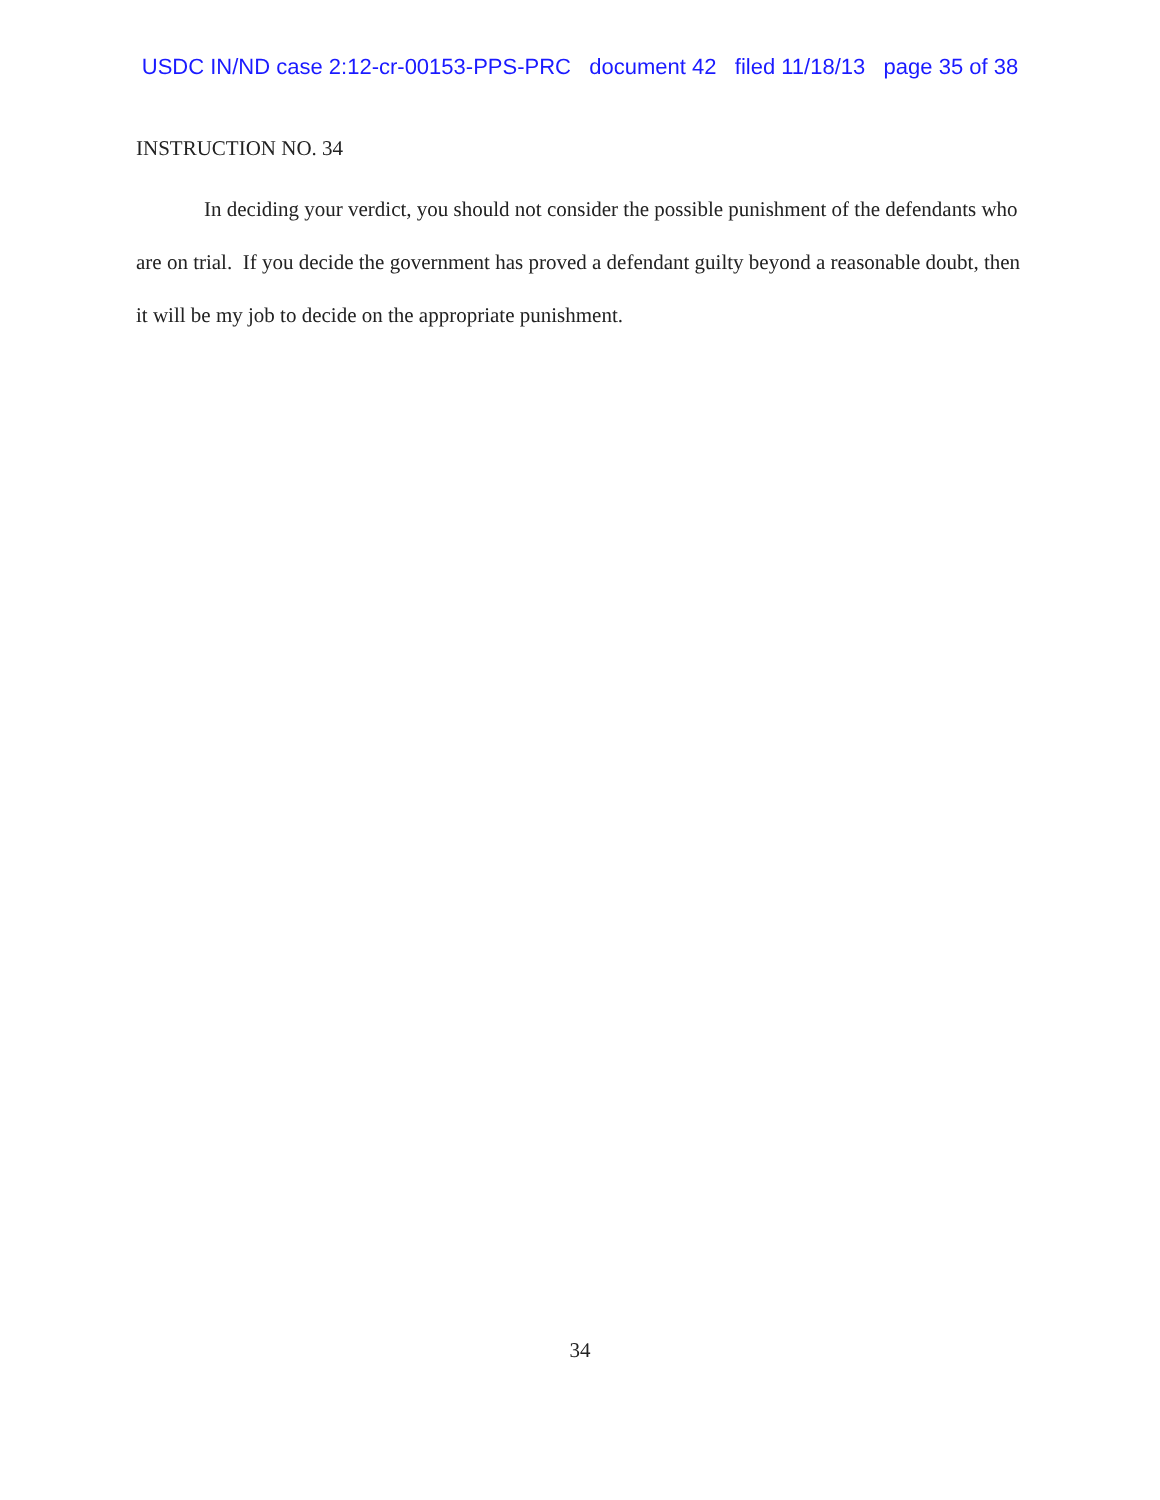USDC IN/ND case 2:12-cr-00153-PPS-PRC document 42 filed 11/18/13 page 35 of 38
INSTRUCTION NO. 34
In deciding your verdict, you should not consider the possible punishment of the defendants who are on trial. If you decide the government has proved a defendant guilty beyond a reasonable doubt, then it will be my job to decide on the appropriate punishment.
34